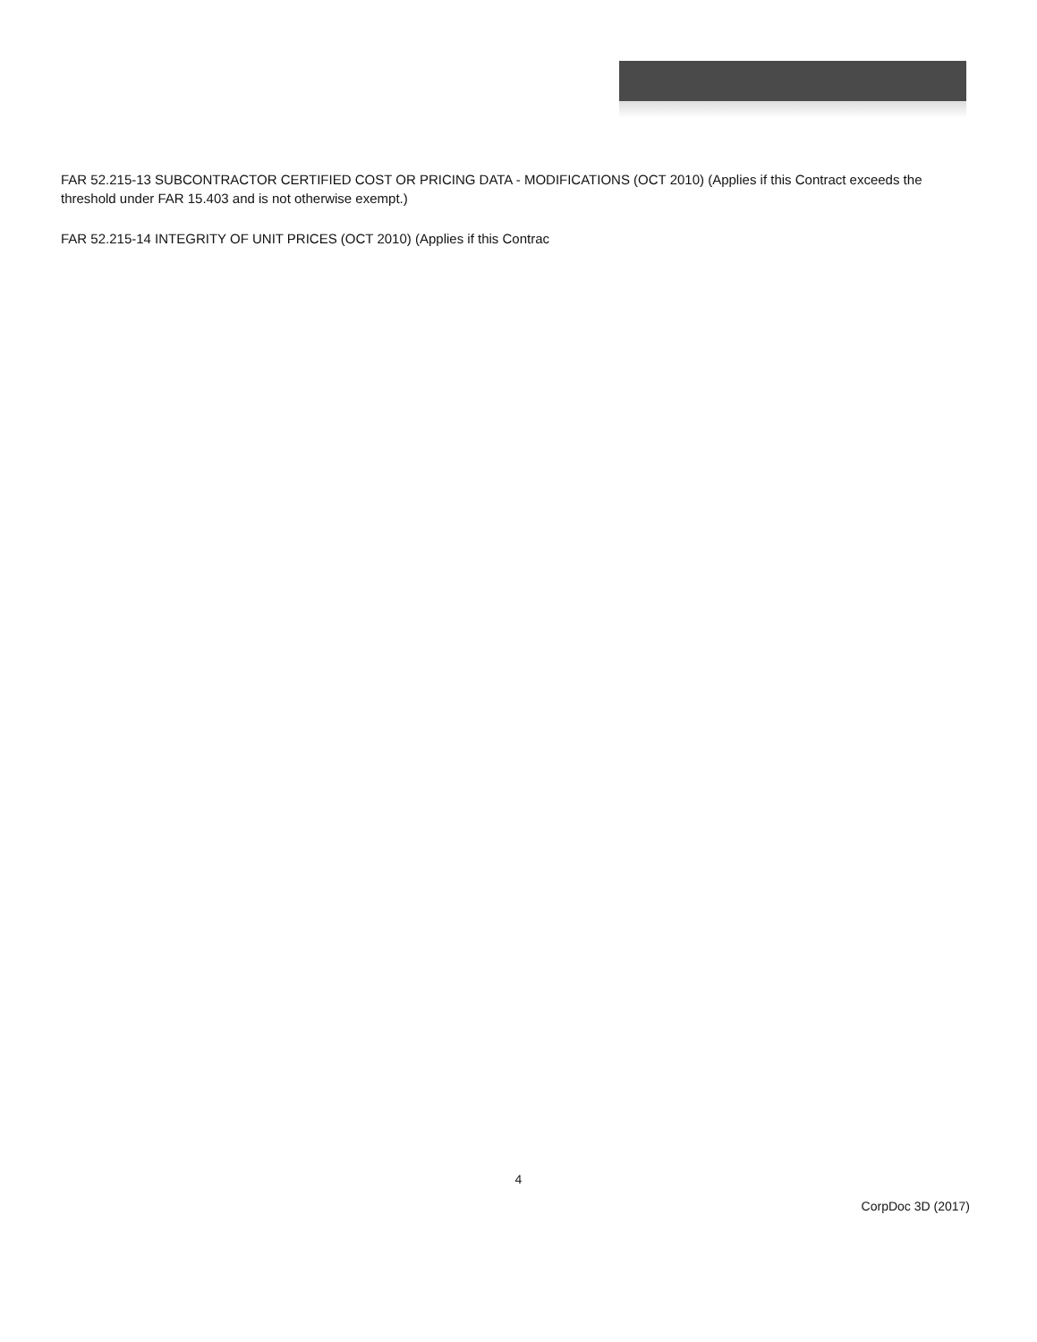FAR 52.215-13 SUBCONTRACTOR CERTIFIED COST OR PRICING DATA - MODIFICATIONS (OCT 2010) (Applies if this Contract exceeds the threshold under FAR 15.403 and is not otherwise exempt.)
FAR 52.215-14 INTEGRITY OF UNIT PRICES (OCT 2010) (Applies if this Contrac
4
CorpDoc 3D (2017)